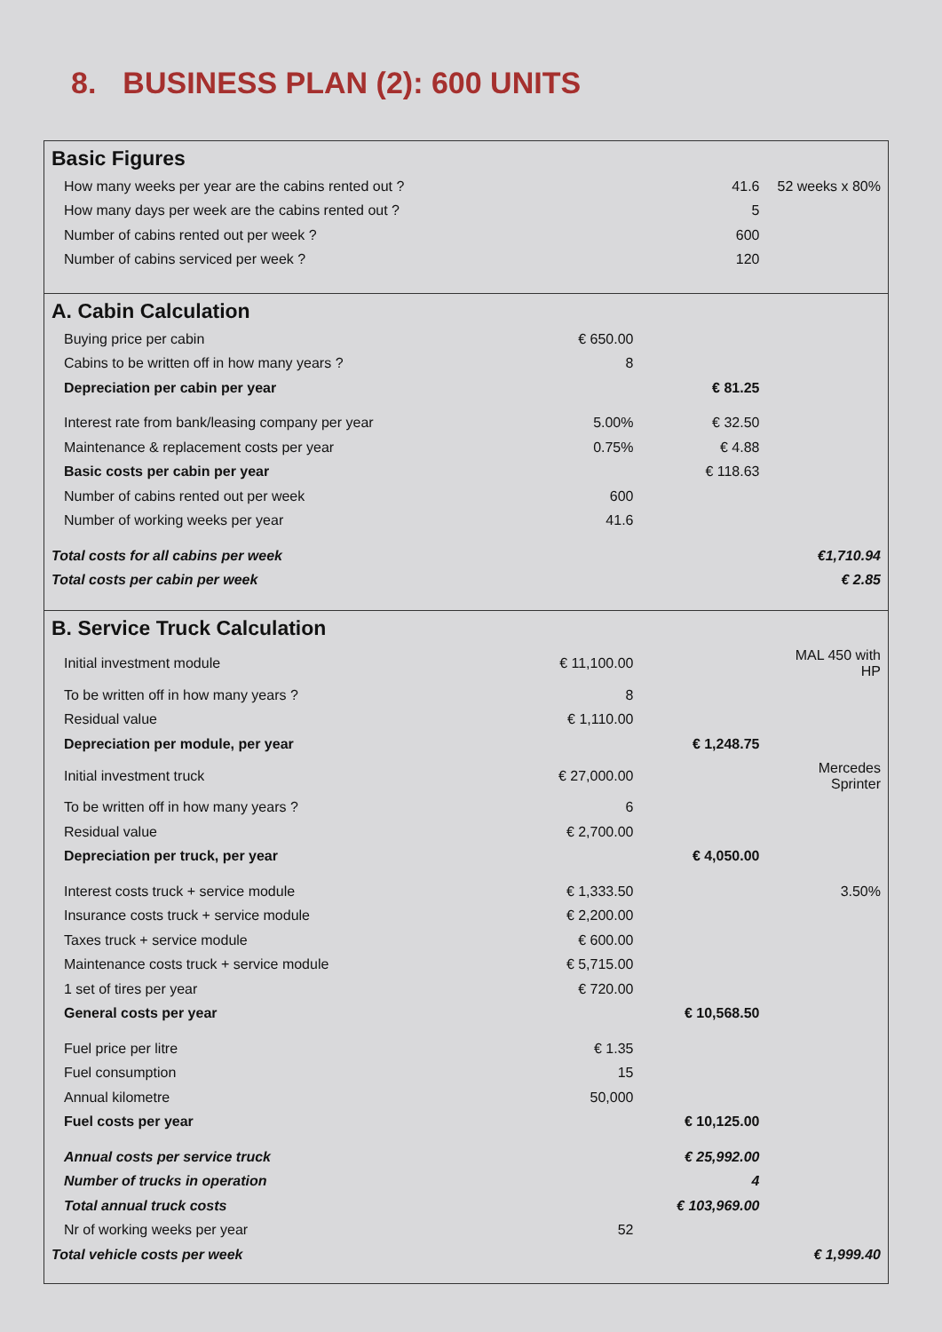8. BUSINESS PLAN (2): 600 UNITS
| Basic Figures | | | |
| How many weeks per year are the cabins rented out ? | | 41.6 | 52 weeks x 80% |
| How many days per week are the cabins rented out ? | | 5 | |
| Number of cabins rented out per week ? | | 600 | |
| Number of cabins serviced per week ? | | 120 | |
| A. Cabin Calculation | | | |
| Buying price per cabin | € 650.00 | | |
| Cabins to be written off in how many years ? | 8 | | |
| Depreciation per cabin per year | | € 81.25 | |
| Interest rate from bank/leasing company per year | 5.00% | € 32.50 | |
| Maintenance & replacement costs per year | 0.75% | € 4.88 | |
| Basic costs per cabin per year | | € 118.63 | |
| Number of cabins rented out per week | 600 | | |
| Number of working weeks per year | 41.6 | | |
| Total costs for all cabins per week | | | €1,710.94 |
| Total costs per cabin per week | | | € 2.85 |
| B. Service Truck Calculation | | | |
| Initial investment module | € 11,100.00 | | MAL 450 with HP |
| To be written off in how many years ? | 8 | | |
| Residual value | € 1,110.00 | | |
| Depreciation per module, per year | | € 1,248.75 | |
| Initial investment truck | € 27,000.00 | | Mercedes Sprinter |
| To be written off in how many years ? | 6 | | |
| Residual value | € 2,700.00 | | |
| Depreciation per truck, per year | | € 4,050.00 | |
| Interest costs truck + service module | € 1,333.50 | | 3.50% |
| Insurance costs truck + service module | € 2,200.00 | | |
| Taxes truck + service module | € 600.00 | | |
| Maintenance costs truck + service module | € 5,715.00 | | |
| 1 set of tires per year | € 720.00 | | |
| General costs per year | | € 10,568.50 | |
| Fuel price per litre | € 1.35 | | |
| Fuel consumption | 15 | | |
| Annual kilometre | 50,000 | | |
| Fuel costs per year | | € 10,125.00 | |
| Annual costs per service truck | | € 25,992.00 | |
| Number of trucks in operation | | 4 | |
| Total annual truck costs | | € 103,969.00 | |
| Nr of working weeks per year | 52 | | |
| Total vehicle costs per week | | | € 1,999.40 |